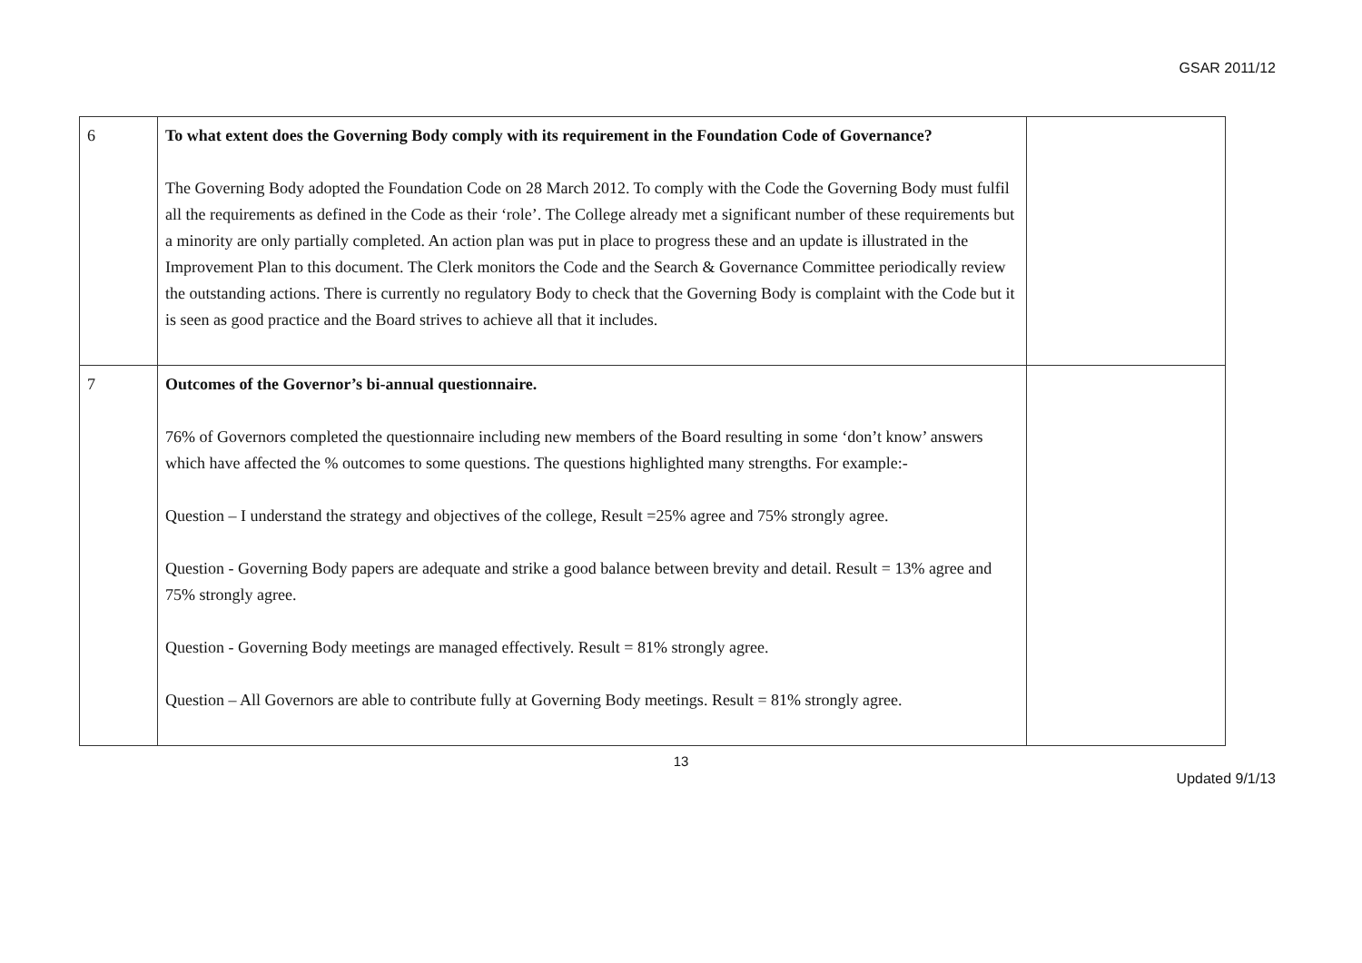GSAR 2011/12
| 6 | To what extent does the Governing Body comply with its requirement in the Foundation Code of Governance? The Governing Body adopted the Foundation Code on 28 March 2012. To comply with the Code the Governing Body must fulfil all the requirements as defined in the Code as their ‘role’. The College already met a significant number of these requirements but a minority are only partially completed. An action plan was put in place to progress these and an update is illustrated in the Improvement Plan to this document. The Clerk monitors the Code and the Search & Governance Committee periodically review the outstanding actions. There is currently no regulatory Body to check that the Governing Body is complaint with the Code but it is seen as good practice and the Board strives to achieve all that it includes. | |
| 7 | Outcomes of the Governor’s bi-annual questionnaire. 76% of Governors completed the questionnaire including new members of the Board resulting in some ‘don’t know’ answers which have affected the % outcomes to some questions. The questions highlighted many strengths. For example:- Question – I understand the strategy and objectives of the college, Result =25% agree and 75% strongly agree. Question - Governing Body papers are adequate and strike a good balance between brevity and detail. Result = 13% agree and 75% strongly agree. Question - Governing Body meetings are managed effectively. Result = 81% strongly agree. Question – All Governors are able to contribute fully at Governing Body meetings. Result = 81% strongly agree. | |
13
Updated 9/1/13